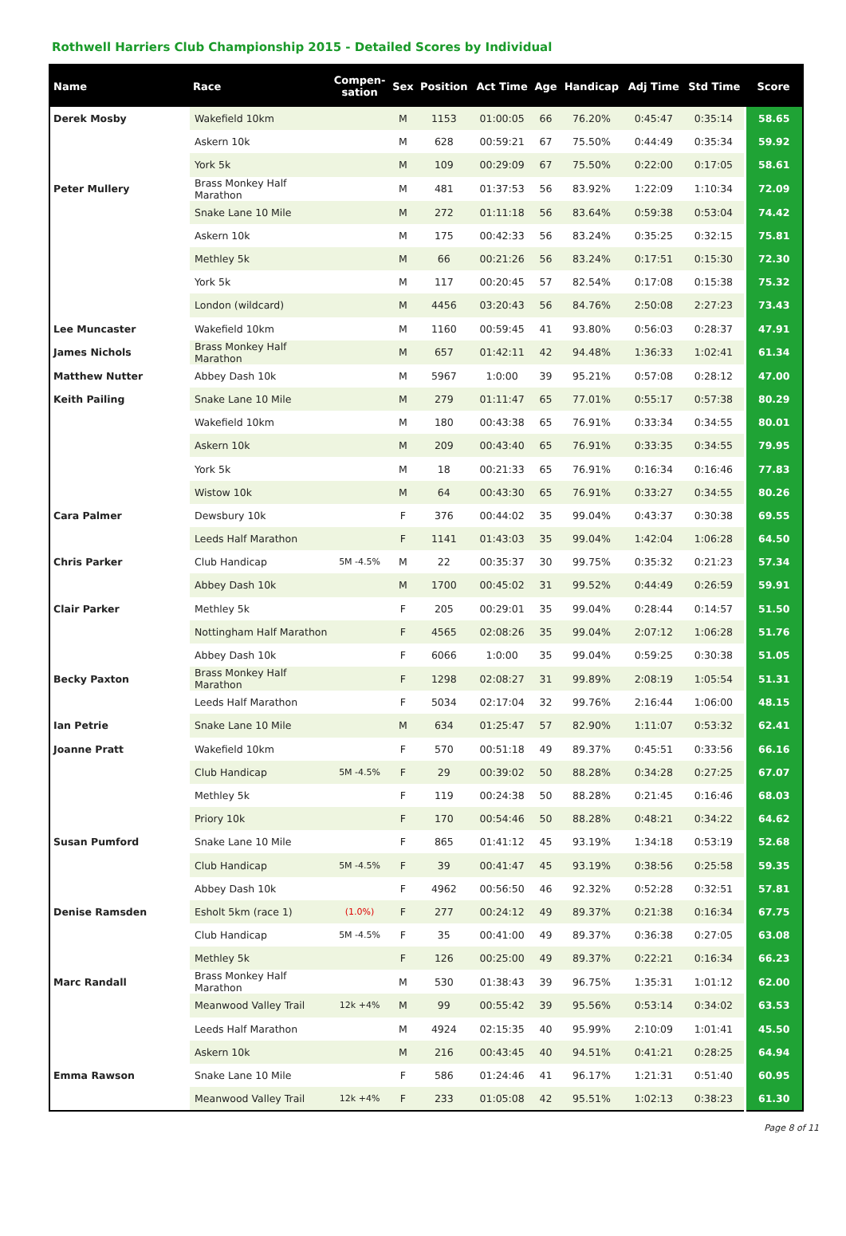Rothwell Harriers Club Championship 2015 - Detailed Scores by Individual
| Name | Race | Compen- sation | Sex | Position | Act Time | Age | Handicap | Adj Time | Std Time | Score |
| --- | --- | --- | --- | --- | --- | --- | --- | --- | --- | --- |
| Derek Mosby | Wakefield 10km | | M | 1153 | 01:00:05 | 66 | 76.20% | 0:45:47 | 0:35:14 | 58.65 |
| | Askern 10k | | M | 628 | 00:59:21 | 67 | 75.50% | 0:44:49 | 0:35:34 | 59.92 |
| | York 5k | | M | 109 | 00:29:09 | 67 | 75.50% | 0:22:00 | 0:17:05 | 58.61 |
| Peter Mullery | Brass Monkey Half Marathon | | M | 481 | 01:37:53 | 56 | 83.92% | 1:22:09 | 1:10:34 | 72.09 |
| | Snake Lane 10 Mile | | M | 272 | 01:11:18 | 56 | 83.64% | 0:59:38 | 0:53:04 | 74.42 |
| | Askern 10k | | M | 175 | 00:42:33 | 56 | 83.24% | 0:35:25 | 0:32:15 | 75.81 |
| | Methley 5k | | M | 66 | 00:21:26 | 56 | 83.24% | 0:17:51 | 0:15:30 | 72.30 |
| | York 5k | | M | 117 | 00:20:45 | 57 | 82.54% | 0:17:08 | 0:15:38 | 75.32 |
| | London (wildcard) | | M | 4456 | 03:20:43 | 56 | 84.76% | 2:50:08 | 2:27:23 | 73.43 |
| Lee Muncaster | Wakefield 10km | | M | 1160 | 00:59:45 | 41 | 93.80% | 0:56:03 | 0:28:37 | 47.91 |
| James Nichols | Brass Monkey Half Marathon | | M | 657 | 01:42:11 | 42 | 94.48% | 1:36:33 | 1:02:41 | 61.34 |
| Matthew Nutter | Abbey Dash 10k | | M | 5967 | 1:0:00 | 39 | 95.21% | 0:57:08 | 0:28:12 | 47.00 |
| Keith Pailing | Snake Lane 10 Mile | | M | 279 | 01:11:47 | 65 | 77.01% | 0:55:17 | 0:57:38 | 80.29 |
| | Wakefield 10km | | M | 180 | 00:43:38 | 65 | 76.91% | 0:33:34 | 0:34:55 | 80.01 |
| | Askern 10k | | M | 209 | 00:43:40 | 65 | 76.91% | 0:33:35 | 0:34:55 | 79.95 |
| | York 5k | | M | 18 | 00:21:33 | 65 | 76.91% | 0:16:34 | 0:16:46 | 77.83 |
| | Wistow 10k | | M | 64 | 00:43:30 | 65 | 76.91% | 0:33:27 | 0:34:55 | 80.26 |
| Cara Palmer | Dewsbury 10k | | F | 376 | 00:44:02 | 35 | 99.04% | 0:43:37 | 0:30:38 | 69.55 |
| | Leeds Half Marathon | | F | 1141 | 01:43:03 | 35 | 99.04% | 1:42:04 | 1:06:28 | 64.50 |
| Chris Parker | Club Handicap | 5M -4.5% | M | 22 | 00:35:37 | 30 | 99.75% | 0:35:32 | 0:21:23 | 57.34 |
| | Abbey Dash 10k | | M | 1700 | 00:45:02 | 31 | 99.52% | 0:44:49 | 0:26:59 | 59.91 |
| Clair Parker | Methley 5k | | F | 205 | 00:29:01 | 35 | 99.04% | 0:28:44 | 0:14:57 | 51.50 |
| | Nottingham Half Marathon | | F | 4565 | 02:08:26 | 35 | 99.04% | 2:07:12 | 1:06:28 | 51.76 |
| | Abbey Dash 10k | | F | 6066 | 1:0:00 | 35 | 99.04% | 0:59:25 | 0:30:38 | 51.05 |
| Becky Paxton | Brass Monkey Half Marathon | | F | 1298 | 02:08:27 | 31 | 99.89% | 2:08:19 | 1:05:54 | 51.31 |
| | Leeds Half Marathon | | F | 5034 | 02:17:04 | 32 | 99.76% | 2:16:44 | 1:06:00 | 48.15 |
| Ian Petrie | Snake Lane 10 Mile | | M | 634 | 01:25:47 | 57 | 82.90% | 1:11:07 | 0:53:32 | 62.41 |
| Joanne Pratt | Wakefield 10km | | F | 570 | 00:51:18 | 49 | 89.37% | 0:45:51 | 0:33:56 | 66.16 |
| | Club Handicap | 5M -4.5% | F | 29 | 00:39:02 | 50 | 88.28% | 0:34:28 | 0:27:25 | 67.07 |
| | Methley 5k | | F | 119 | 00:24:38 | 50 | 88.28% | 0:21:45 | 0:16:46 | 68.03 |
| | Priory 10k | | F | 170 | 00:54:46 | 50 | 88.28% | 0:48:21 | 0:34:22 | 64.62 |
| Susan Pumford | Snake Lane 10 Mile | | F | 865 | 01:41:12 | 45 | 93.19% | 1:34:18 | 0:53:19 | 52.68 |
| | Club Handicap | 5M -4.5% | F | 39 | 00:41:47 | 45 | 93.19% | 0:38:56 | 0:25:58 | 59.35 |
| | Abbey Dash 10k | | F | 4962 | 00:56:50 | 46 | 92.32% | 0:52:28 | 0:32:51 | 57.81 |
| Denise Ramsden | Esholt 5km (race 1) | (1.0%) | F | 277 | 00:24:12 | 49 | 89.37% | 0:21:38 | 0:16:34 | 67.75 |
| | Club Handicap | 5M -4.5% | F | 35 | 00:41:00 | 49 | 89.37% | 0:36:38 | 0:27:05 | 63.08 |
| | Methley 5k | | F | 126 | 00:25:00 | 49 | 89.37% | 0:22:21 | 0:16:34 | 66.23 |
| Marc Randall | Brass Monkey Half Marathon | | M | 530 | 01:38:43 | 39 | 96.75% | 1:35:31 | 1:01:12 | 62.00 |
| | Meanwood Valley Trail | 12k +4% | M | 99 | 00:55:42 | 39 | 95.56% | 0:53:14 | 0:34:02 | 63.53 |
| | Leeds Half Marathon | | M | 4924 | 02:15:35 | 40 | 95.99% | 2:10:09 | 1:01:41 | 45.50 |
| | Askern 10k | | M | 216 | 00:43:45 | 40 | 94.51% | 0:41:21 | 0:28:25 | 64.94 |
| Emma Rawson | Snake Lane 10 Mile | | F | 586 | 01:24:46 | 41 | 96.17% | 1:21:31 | 0:51:40 | 60.95 |
| | Meanwood Valley Trail | 12k +4% | F | 233 | 01:05:08 | 42 | 95.51% | 1:02:13 | 0:38:23 | 61.30 |
Page 8 of 11